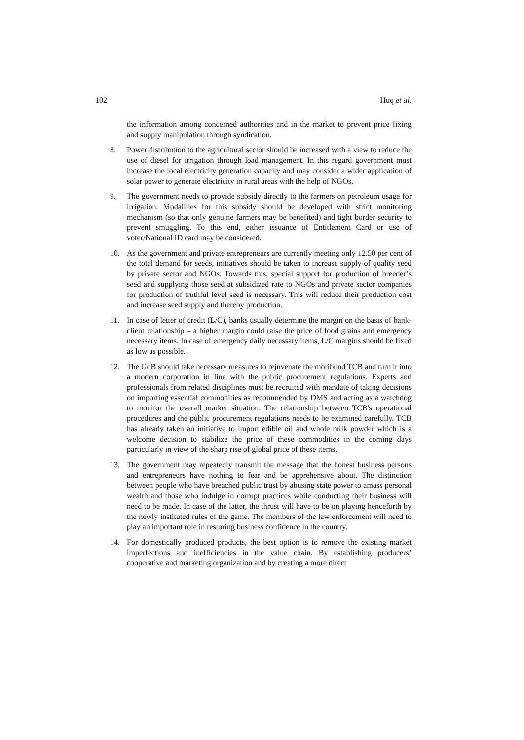102 Huq et al.
the information among concerned authorities and in the market to prevent price fixing and supply manipulation through syndication.
8. Power distribution to the agricultural sector should be increased with a view to reduce the use of diesel for irrigation through load management. In this regard government must increase the local electricity generation capacity and may consider a wider application of solar power to generate electricity in rural areas with the help of NGOs.
9. The government needs to provide subsidy directly to the farmers on petroleum usage for irrigation. Modalities for this subsidy should be developed with strict monitoring mechanism (so that only genuine farmers may be benefited) and tight border security to prevent smuggling. To this end, either issuance of Entitlement Card or use of voter/National ID card may be considered.
10. As the government and private entrepreneurs are currently meeting only 12.50 per cent of the total demand for seeds, initiatives should be taken to increase supply of quality seed by private sector and NGOs. Towards this, special support for production of breeder’s seed and supplying those seed at subsidized rate to NGOs and private sector companies for production of truthful level seed is necessary. This will reduce their production cost and increase seed supply and thereby production.
11. In case of letter of credit (L/C), banks usually determine the margin on the basis of bank-client relationship – a higher margin could raise the price of food grains and emergency necessary items. In case of emergency daily necessary items, L/C margins should be fixed as low as possible.
12. The GoB should take necessary measures to rejuvenate the moribund TCB and turn it into a modern corporation in line with the public procurement regulations. Experts and professionals from related disciplines must be recruited with mandate of taking decisions on importing essential commodities as recommended by DMS and acting as a watchdog to monitor the overall market situation. The relationship between TCB's operational procedures and the public procurement regulations needs to be examined carefully. TCB has already taken an initiative to import edible oil and whole milk powder which is a welcome decision to stabilize the price of these commodities in the coming days particularly in view of the sharp rise of global price of these items.
13. The government may repeatedly transmit the message that the honest business persons and entrepreneurs have nothing to fear and be apprehensive about. The distinction between people who have breached public trust by abusing state power to amass personal wealth and those who indulge in corrupt practices while conducting their business will need to be made. In case of the latter, the thrust will have to be on playing henceforth by the newly instituted rules of the game. The members of the law enforcement will need to play an important role in restoring business confidence in the country.
14. For domestically produced products, the best option is to remove the existing market imperfections and inefficiencies in the value chain. By establishing producers’ cooperative and marketing organization and by creating a more direct